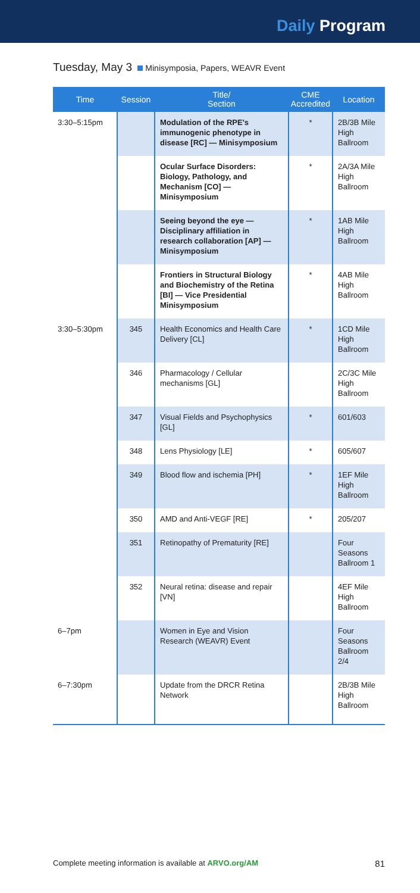Daily Program
Tuesday, May 3 Minisymposia, Papers, WEAVR Event
| Time | Session | Title/ Section | CME Accredited | Location |
| --- | --- | --- | --- | --- |
| 3:30–5:15pm | | Modulation of the RPE's immunogenic phenotype in disease [RC] — Minisymposium | * | 2B/3B Mile High Ballroom |
| | | Ocular Surface Disorders: Biology, Pathology, and Mechanism [CO] — Minisymposium | * | 2A/3A Mile High Ballroom |
| | | Seeing beyond the eye — Disciplinary affiliation in research collaboration [AP] — Minisymposium | * | 1AB Mile High Ballroom |
| | | Frontiers in Structural Biology and Biochemistry of the Retina [BI] — Vice Presidential Minisymposium | * | 4AB Mile High Ballroom |
| 3:30–5:30pm | 345 | Health Economics and Health Care Delivery [CL] | * | 1CD Mile High Ballroom |
| | 346 | Pharmacology / Cellular mechanisms [GL] | | 2C/3C Mile High Ballroom |
| | 347 | Visual Fields and Psychophysics [GL] | * | 601/603 |
| | 348 | Lens Physiology [LE] | * | 605/607 |
| | 349 | Blood flow and ischemia [PH] | * | 1EF Mile High Ballroom |
| | 350 | AMD and Anti-VEGF [RE] | * | 205/207 |
| | 351 | Retinopathy of Prematurity [RE] | | Four Seasons Ballroom 1 |
| | 352 | Neural retina: disease and repair [VN] | | 4EF Mile High Ballroom |
| 6–7pm | | Women in Eye and Vision Research (WEAVR) Event | | Four Seasons Ballroom 2/4 |
| 6–7:30pm | | Update from the DRCR Retina Network | | 2B/3B Mile High Ballroom |
Complete meeting information is available at ARVO.org/AM 81